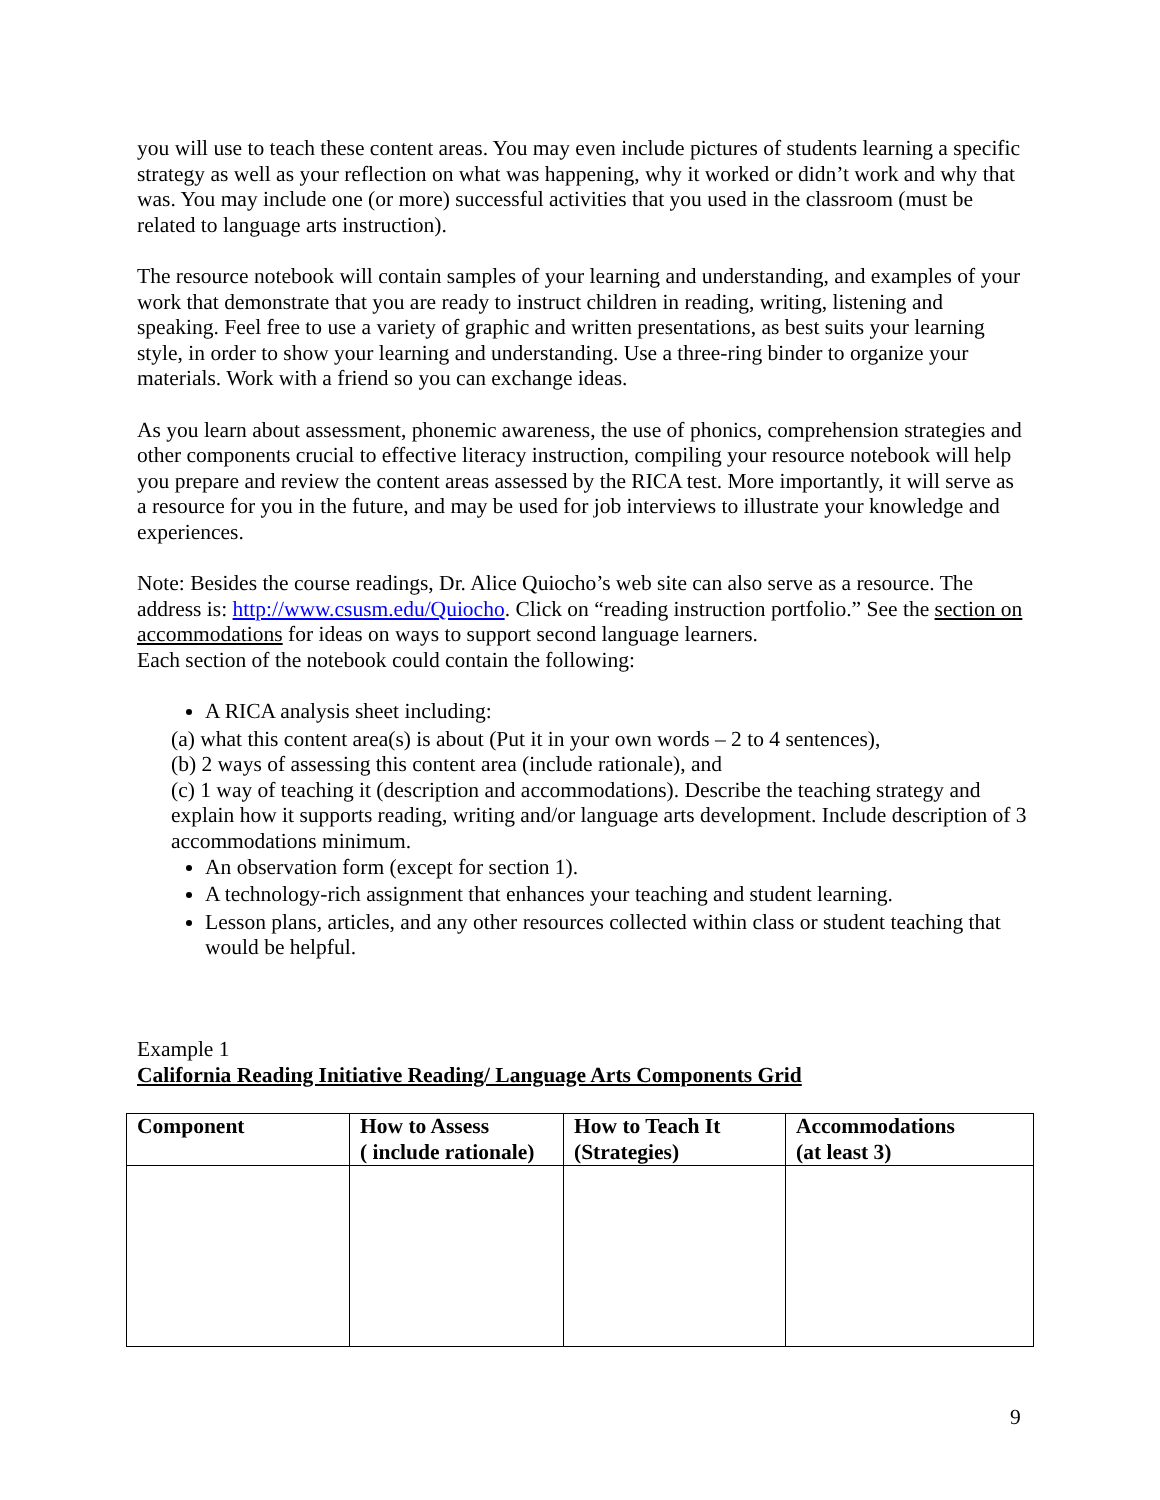you will use to teach these content areas. You may even include pictures of students learning a specific strategy as well as your reflection on what was happening, why it worked or didn’t work and why that was. You may include one (or more) successful activities that you used in the classroom (must be related to language arts instruction).
The resource notebook will contain samples of your learning and understanding, and examples of your work that demonstrate that you are ready to instruct children in reading, writing, listening and speaking. Feel free to use a variety of graphic and written presentations, as best suits your learning style, in order to show your learning and understanding. Use a three-ring binder to organize your materials. Work with a friend so you can exchange ideas.
As you learn about assessment, phonemic awareness, the use of phonics, comprehension strategies and other components crucial to effective literacy instruction, compiling your resource notebook will help you prepare and review the content areas assessed by the RICA test. More importantly, it will serve as a resource for you in the future, and may be used for job interviews to illustrate your knowledge and experiences.
Note: Besides the course readings, Dr. Alice Quiocho’s web site can also serve as a resource. The address is: http://www.csusm.edu/Quiocho. Click on “reading instruction portfolio.” See the section on accommodations for ideas on ways to support second language learners.
Each section of the notebook could contain the following:
A RICA analysis sheet including:
(a) what this content area(s) is about (Put it in your own words – 2 to 4 sentences),
(b) 2 ways of assessing this content area (include rationale), and
(c) 1 way of teaching it (description and accommodations). Describe the teaching strategy and explain how it supports reading, writing and/or language arts development. Include description of 3 accommodations minimum.
An observation form (except for section 1).
A technology-rich assignment that enhances your teaching and student learning.
Lesson plans, articles, and any other resources collected within class or student teaching that would be helpful.
Example 1
California Reading Initiative Reading/ Language Arts Components Grid
| Component | How to Assess ( include rationale) | How to Teach It (Strategies) | Accommodations (at least 3) |
| --- | --- | --- | --- |
9